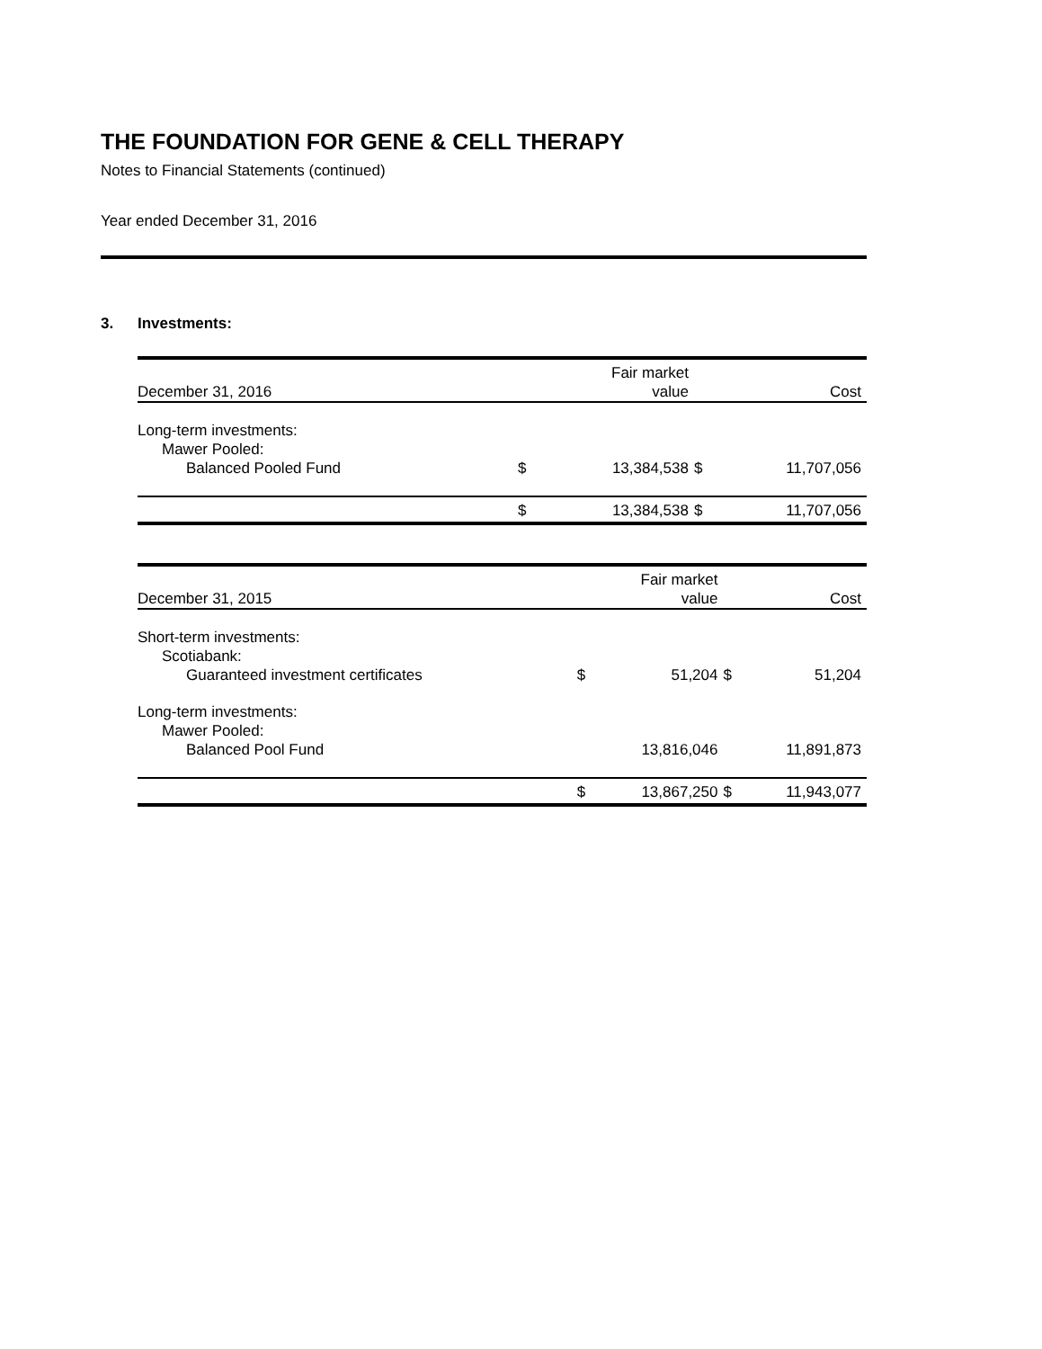THE FOUNDATION FOR GENE & CELL THERAPY
Notes to Financial Statements (continued)
Year ended December 31, 2016
3. Investments:
| December 31, 2016 | | Fair market value | | Cost |
| --- | --- | --- | --- | --- |
| Long-term investments: | | | | |
| Mawer Pooled: | | | | |
| Balanced Pooled Fund | $ | 13,384,538 | $ | 11,707,056 |
| | $ | 13,384,538 | $ | 11,707,056 |
| December 31, 2015 | | Fair market value | | Cost |
| --- | --- | --- | --- | --- |
| Short-term investments: | | | | |
| Scotiabank: | | | | |
| Guaranteed investment certificates | $ | 51,204 | $ | 51,204 |
| Long-term investments: | | | | |
| Mawer Pooled: | | | | |
| Balanced Pool Fund | | 13,816,046 | | 11,891,873 |
| | $ | 13,867,250 | $ | 11,943,077 |